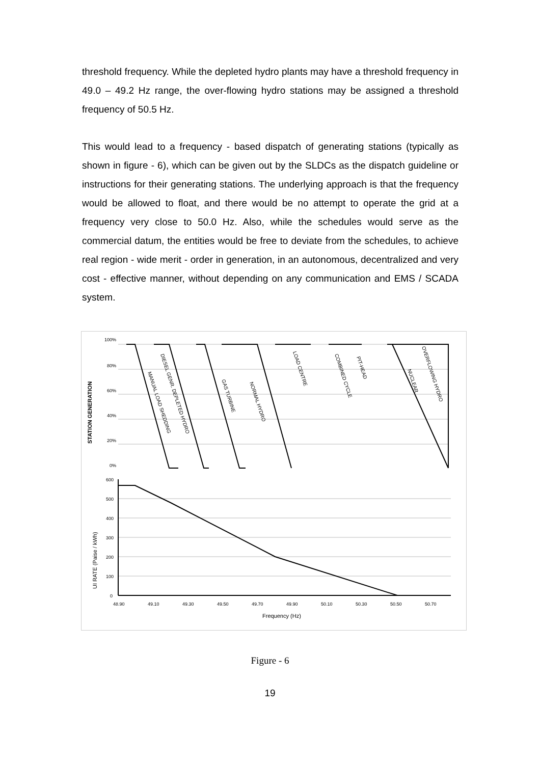threshold frequency. While the depleted hydro plants may have a threshold frequency in 49.0 – 49.2 Hz range, the over-flowing hydro stations may be assigned a threshold frequency of 50.5 Hz.
This would lead to a frequency - based dispatch of generating stations (typically as shown in figure - 6), which can be given out by the SLDCs as the dispatch guideline or instructions for their generating stations. The underlying approach is that the frequency would be allowed to float, and there would be no attempt to operate the grid at a frequency very close to 50.0 Hz. Also, while the schedules would serve as the commercial datum, the entities would be free to deviate from the schedules, to achieve real region - wide merit - order in generation, in an autonomous, decentralized and very cost - effective manner, without depending on any communication and EMS / SCADA system.
STATION GENERATION
UI RATE (Paise / kWh)
100%
80%
60%
40%
20%
0%
600
500
400
300
200
100
0
48.90
49.10
49.30
49.50
49.70
49.90
50.10
50.30
50.50
50.70
Frequency (Hz)
MANUAL LOAD SHEDDING
DIESEL GENR. DEPLETED HYDRO
GAS TURBINE
NORMAL HYDRO
LOAD CENTRE
COMBINED CYCLE
PIT-HEAD
NUCLEAR
OVERFLOWING HYDRO
Figure - 6
19